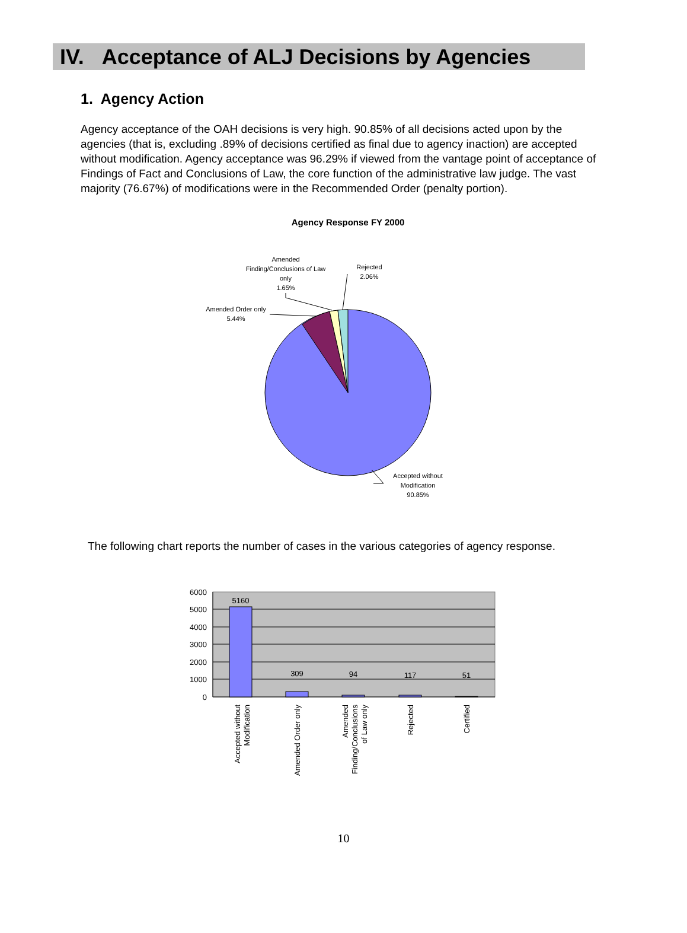IV. Acceptance of ALJ Decisions by Agencies
1. Agency Action
Agency acceptance of the OAH decisions is very high. 90.85% of all decisions acted upon by the agencies (that is, excluding .89% of decisions certified as final due to agency inaction) are accepted without modification. Agency acceptance was 96.29% if viewed from the vantage point of acceptance of Findings of Fact and Conclusions of Law, the core function of the administrative law judge. The vast majority (76.67%) of modifications were in the Recommended Order (penalty portion).
Agency Response FY 2000
Amended
Finding/Conclusions of Law
only
1.65%
Rejected
2.06%
Amended Order only
5.44%
Accepted without
Modification
90.85%
The following chart reports the number of cases in the various categories of agency response.
6000
5000
4000
3000
2000
1000
0
5160
309
94
117
51
Accepted without
Modification
Amended Order only
Amended
Finding/Conclusions
of Law only
Rejected
Certified
10